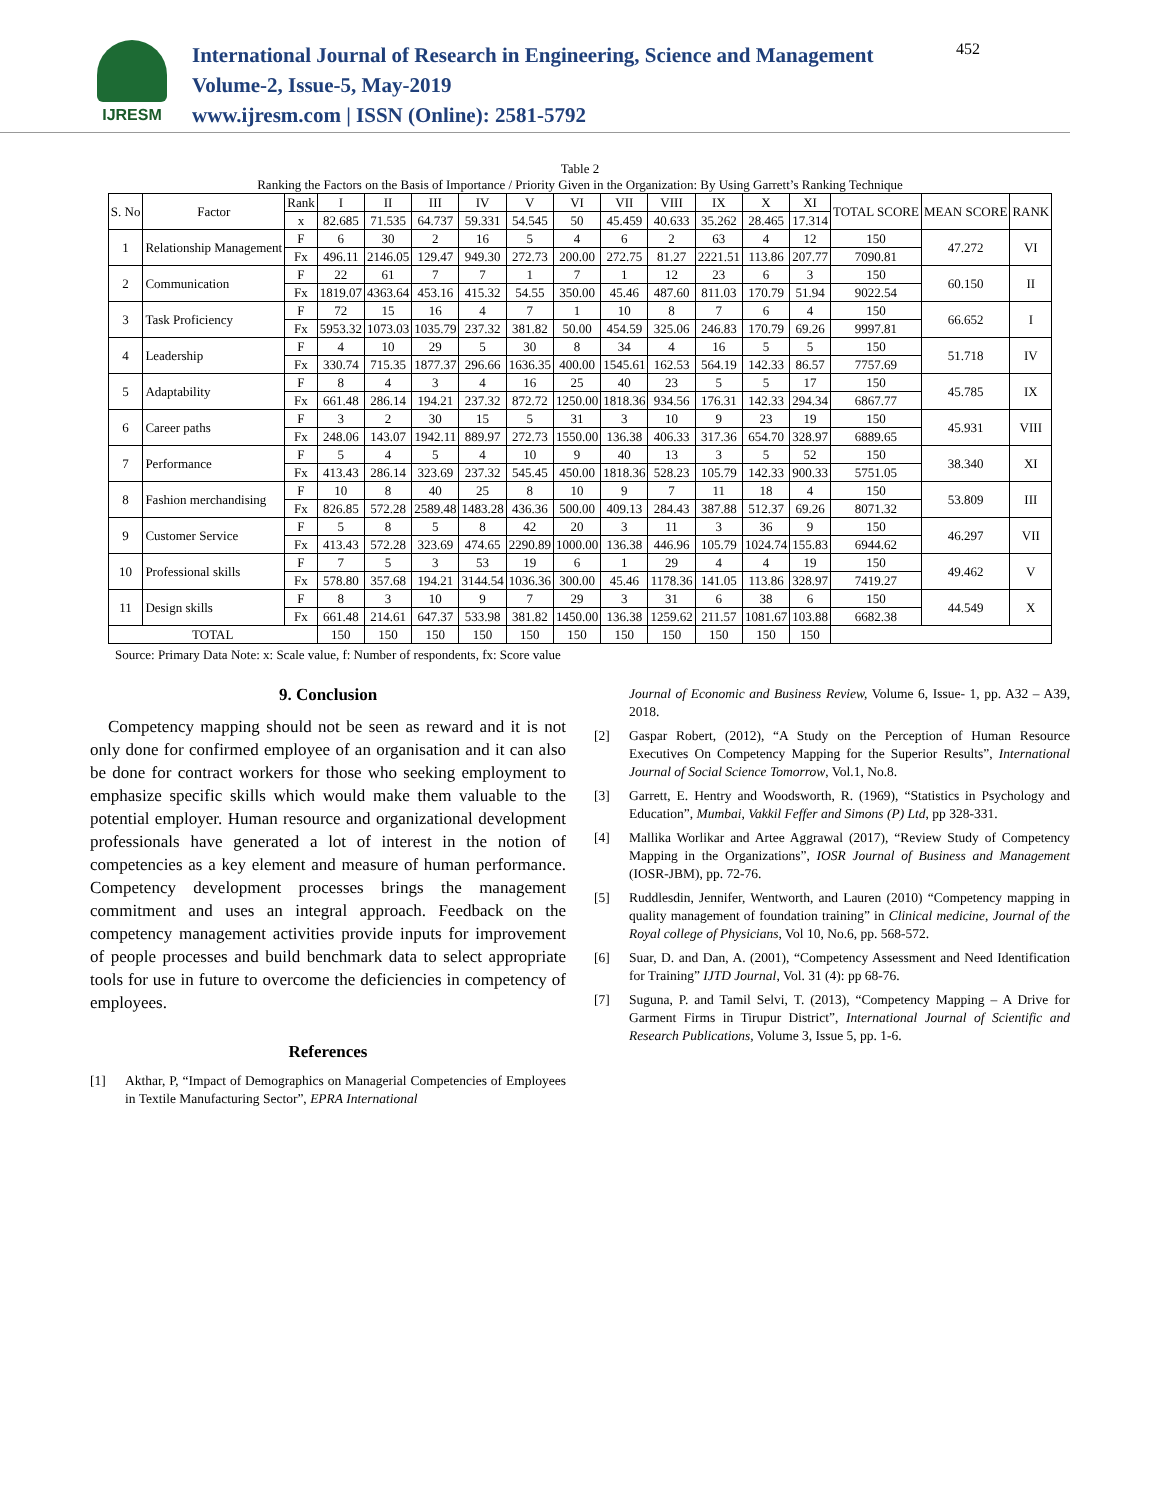IJRESM
International Journal of Research in Engineering, Science and Management
Volume-2, Issue-5, May-2019
www.ijresm.com | ISSN (Online): 2581-5792
452
Table 2
Ranking the Factors on the Basis of Importance / Priority Given in the Organization: By Using Garrett’s Ranking Technique
| S. No | Factor | Rank | I | II | III | IV | V | VI | VII | VIII | IX | X | XI | TOTAL SCORE | MEAN SCORE | RANK |
| --- | --- | --- | --- | --- | --- | --- | --- | --- | --- | --- | --- | --- | --- | --- | --- | --- |
| | | x | 82.685 | 71.535 | 64.737 | 59.331 | 54.545 | 50 | 45.459 | 40.633 | 35.262 | 28.465 | 17.314 | | | |
| 1 | Relationship Management | F | 6 | 30 | 2 | 16 | 5 | 4 | 6 | 2 | 63 | 4 | 12 | 150 | 47.272 | VI |
| | | Fx | 496.11 | 2146.05 | 129.47 | 949.30 | 272.73 | 200.00 | 272.75 | 81.27 | 2221.51 | 113.86 | 207.77 | 7090.81 | | |
| 2 | Communication | F | 22 | 61 | 7 | 7 | 1 | 7 | 1 | 12 | 23 | 6 | 3 | 150 | 60.150 | II |
| | | Fx | 1819.07 | 4363.64 | 453.16 | 415.32 | 54.55 | 350.00 | 45.46 | 487.60 | 811.03 | 170.79 | 51.94 | 9022.54 | | |
| 3 | Task Proficiency | F | 72 | 15 | 16 | 4 | 7 | 1 | 10 | 8 | 7 | 6 | 4 | 150 | 66.652 | I |
| | | Fx | 5953.32 | 1073.03 | 1035.79 | 237.32 | 381.82 | 50.00 | 454.59 | 325.06 | 246.83 | 170.79 | 69.26 | 9997.81 | | |
| 4 | Leadership | F | 4 | 10 | 29 | 5 | 30 | 8 | 34 | 4 | 16 | 5 | 5 | 150 | 51.718 | IV |
| | | Fx | 330.74 | 715.35 | 1877.37 | 296.66 | 1636.35 | 400.00 | 1545.61 | 162.53 | 564.19 | 142.33 | 86.57 | 7757.69 | | |
| 5 | Adaptability | F | 8 | 4 | 3 | 4 | 16 | 25 | 40 | 23 | 5 | 5 | 17 | 150 | 45.785 | IX |
| | | Fx | 661.48 | 286.14 | 194.21 | 237.32 | 872.72 | 1250.00 | 1818.36 | 934.56 | 176.31 | 142.33 | 294.34 | 6867.77 | | |
| 6 | Career paths | F | 3 | 2 | 30 | 15 | 5 | 31 | 3 | 10 | 9 | 23 | 19 | 150 | 45.931 | VIII |
| | | Fx | 248.06 | 143.07 | 1942.11 | 889.97 | 272.73 | 1550.00 | 136.38 | 406.33 | 317.36 | 654.70 | 328.97 | 6889.65 | | |
| 7 | Performance | F | 5 | 4 | 5 | 4 | 10 | 9 | 40 | 13 | 3 | 5 | 52 | 150 | 38.340 | XI |
| | | Fx | 413.43 | 286.14 | 323.69 | 237.32 | 545.45 | 450.00 | 1818.36 | 528.23 | 105.79 | 142.33 | 900.33 | 5751.05 | | |
| 8 | Fashion merchandising | F | 10 | 8 | 40 | 25 | 8 | 10 | 9 | 7 | 11 | 18 | 4 | 150 | 53.809 | III |
| | | Fx | 826.85 | 572.28 | 2589.48 | 1483.28 | 436.36 | 500.00 | 409.13 | 284.43 | 387.88 | 512.37 | 69.26 | 8071.32 | | |
| 9 | Customer Service | F | 5 | 8 | 5 | 8 | 42 | 20 | 3 | 11 | 3 | 36 | 9 | 150 | 46.297 | VII |
| | | Fx | 413.43 | 572.28 | 323.69 | 474.65 | 2290.89 | 1000.00 | 136.38 | 446.96 | 105.79 | 1024.74 | 155.83 | 6944.62 | | |
| 10 | Professional skills | F | 7 | 5 | 3 | 53 | 19 | 6 | 1 | 29 | 4 | 4 | 19 | 150 | 49.462 | V |
| | | Fx | 578.80 | 357.68 | 194.21 | 3144.54 | 1036.36 | 300.00 | 45.46 | 1178.36 | 141.05 | 113.86 | 328.97 | 7419.27 | | |
| 11 | Design skills | F | 8 | 3 | 10 | 9 | 7 | 29 | 3 | 31 | 6 | 38 | 6 | 150 | 44.549 | X |
| | | Fx | 661.48 | 214.61 | 647.37 | 533.98 | 381.82 | 1450.00 | 136.38 | 1259.62 | 211.57 | 1081.67 | 103.88 | 6682.38 | | |
| TOTAL | | | 150 | 150 | 150 | 150 | 150 | 150 | 150 | 150 | 150 | 150 | 150 | | | |
Source: Primary Data Note: x: Scale value, f: Number of respondents, fx: Score value
9. Conclusion
Competency mapping should not be seen as reward and it is not only done for confirmed employee of an organisation and it can also be done for contract workers for those who seeking employment to emphasize specific skills which would make them valuable to the potential employer. Human resource and organizational development professionals have generated a lot of interest in the notion of competencies as a key element and measure of human performance. Competency development processes brings the management commitment and uses an integral approach. Feedback on the competency management activities provide inputs for improvement of people processes and build benchmark data to select appropriate tools for use in future to overcome the deficiencies in competency of employees.
References
[1] Akthar, P, “Impact of Demographics on Managerial Competencies of Employees in Textile Manufacturing Sector”, EPRA International
Journal of Economic and Business Review, Volume 6, Issue- 1, pp. A32 – A39, 2018.
[2] Gaspar Robert, (2012), “A Study on the Perception of Human Resource Executives On Competency Mapping for the Superior Results”, International Journal of Social Science Tomorrow, Vol.1, No.8.
[3] Garrett, E. Hentry and Woodsworth, R. (1969), “Statistics in Psychology and Education”, Mumbai, Vakkil Feffer and Simons (P) Ltd, pp 328-331.
[4] Mallika Worlikar and Artee Aggrawal (2017), “Review Study of Competency Mapping in the Organizations”, IOSR Journal of Business and Management (IOSR-JBM), pp. 72-76.
[5] Ruddlesdin, Jennifer, Wentworth, and Lauren (2010) “Competency mapping in quality management of foundation training” in Clinical medicine, Journal of the Royal college of Physicians, Vol 10, No.6, pp. 568-572.
[6] Suar, D. and Dan, A. (2001), “Competency Assessment and Need Identification for Training” IJTD Journal, Vol. 31 (4): pp 68-76.
[7] Suguna, P. and Tamil Selvi, T. (2013), “Competency Mapping – A Drive for Garment Firms in Tirupur District”, International Journal of Scientific and Research Publications, Volume 3, Issue 5, pp. 1-6.